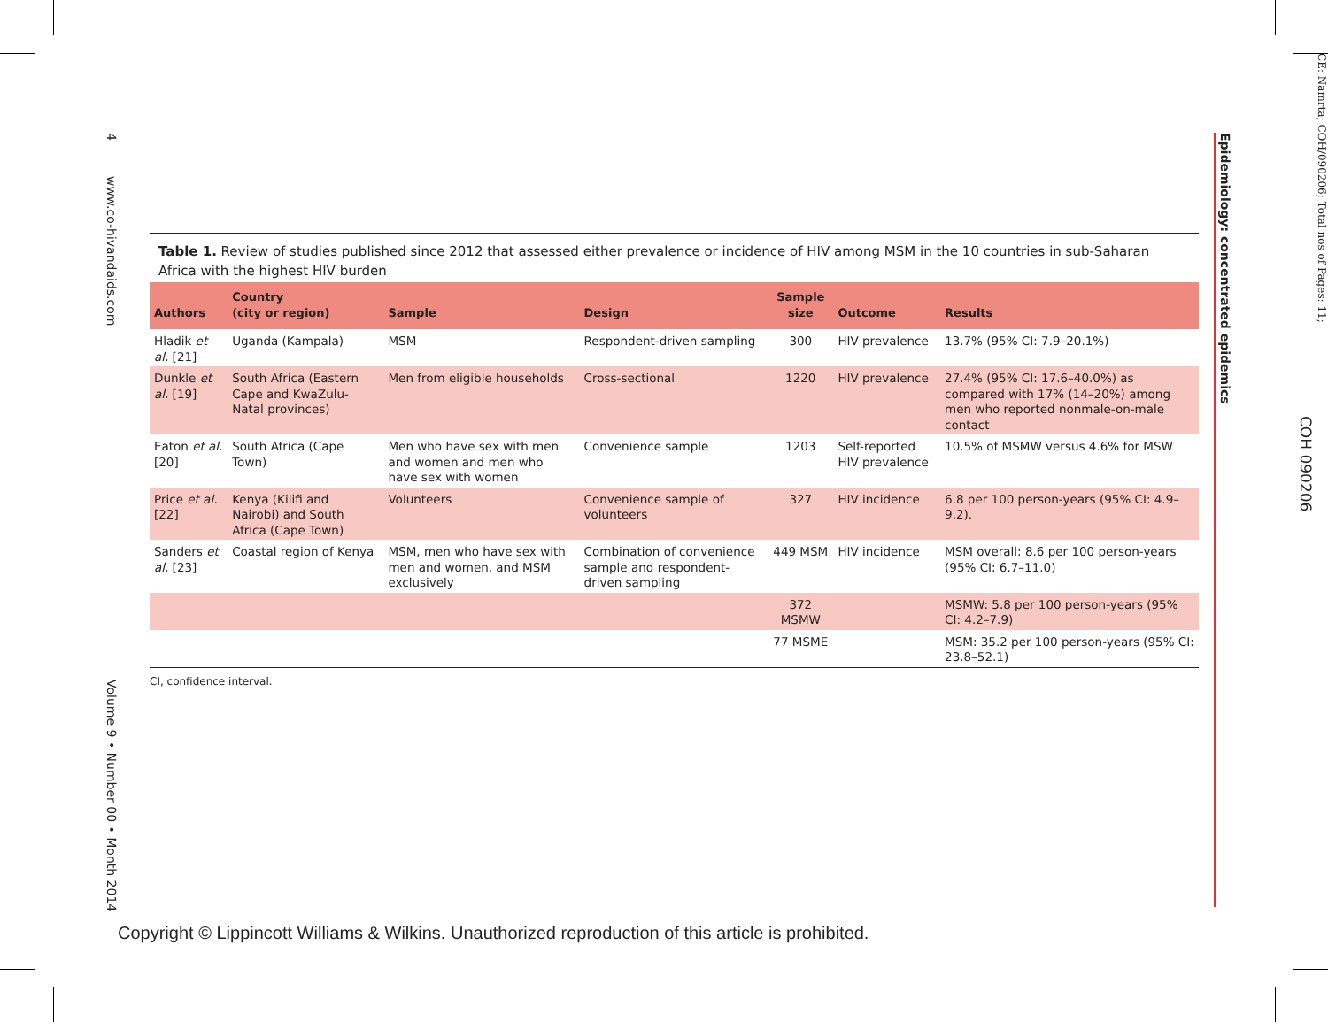4 www.co-hivandaids.com
Volume 9 • Number 00 • Month 2014
Epidemiology: concentrated epidemics
COH 090206
CE: Namrta; COH/090206; Total nos of Pages: 11;
Table 1. Review of studies published since 2012 that assessed either prevalence or incidence of HIV among MSM in the 10 countries in sub-Saharan Africa with the highest HIV burden
| Authors | Country (city or region) | Sample | Design | Sample size | Outcome | Results |
| --- | --- | --- | --- | --- | --- | --- |
| Hladik et al. [21] | Uganda (Kampala) | MSM | Respondent-driven sampling | 300 | HIV prevalence | 13.7% (95% CI: 7.9–20.1%) |
| Dunkle et al. [19] | South Africa (Eastern Cape and KwaZulu-Natal provinces) | Men from eligible households | Cross-sectional | 1220 | HIV prevalence | 27.4% (95% CI: 17.6–40.0%) as compared with 17% (14–20%) among men who reported nonmale-on-male contact |
| Eaton et al. [20] | South Africa (Cape Town) | Men who have sex with men and women and men who have sex with women | Convenience sample | 1203 | Self-reported HIV prevalence | 10.5% of MSMW versus 4.6% for MSW |
| Price et al. [22] | Kenya (Kilifi and Nairobi) and South Africa (Cape Town) | Volunteers | Convenience sample of volunteers | 327 | HIV incidence | 6.8 per 100 person-years (95% CI: 4.9–9.2). |
| Sanders et al. [23] | Coastal region of Kenya | MSM, men who have sex with men and women, and MSM exclusively | Combination of convenience sample and respondent-driven sampling | 449 MSM | HIV incidence | MSM overall: 8.6 per 100 person-years (95% CI: 6.7–11.0) |
| | | | | 372 MSMW | | MSMW: 5.8 per 100 person-years (95% CI: 4.2–7.9) |
| | | | | 77 MSME | | MSM: 35.2 per 100 person-years (95% CI: 23.8–52.1) |
CI, confidence interval.
Copyright © Lippincott Williams & Wilkins. Unauthorized reproduction of this article is prohibited.